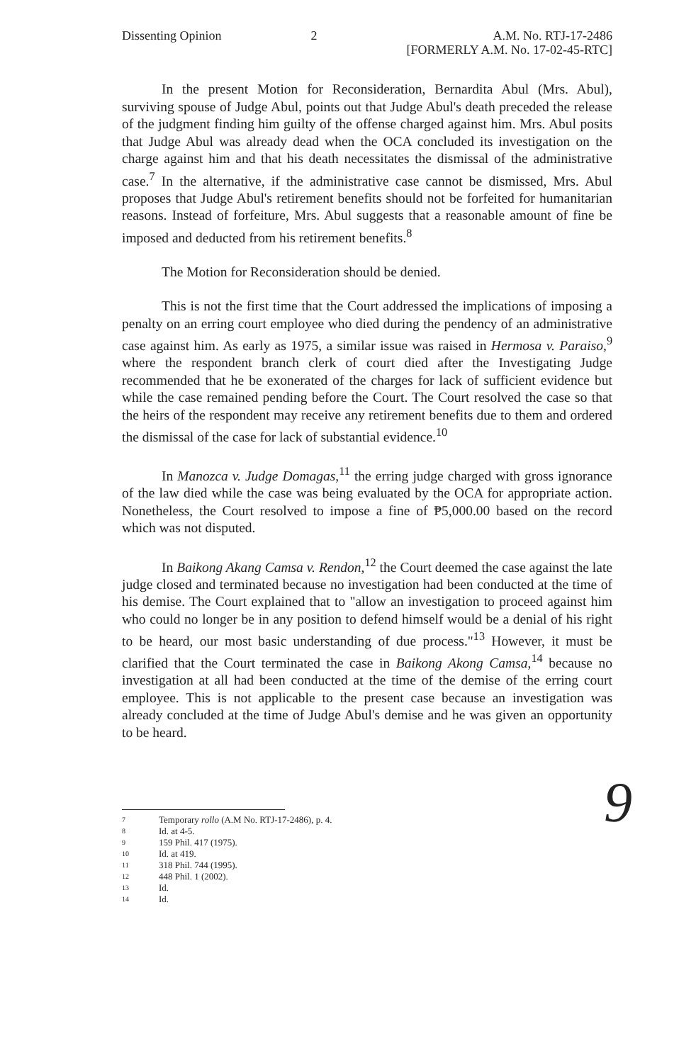Dissenting Opinion 2 A.M. No. RTJ-17-2486
[FORMERLY A.M. No. 17-02-45-RTC]
In the present Motion for Reconsideration, Bernardita Abul (Mrs. Abul), surviving spouse of Judge Abul, points out that Judge Abul's death preceded the release of the judgment finding him guilty of the offense charged against him. Mrs. Abul posits that Judge Abul was already dead when the OCA concluded its investigation on the charge against him and that his death necessitates the dismissal of the administrative case.<sup>7</sup> In the alternative, if the administrative case cannot be dismissed, Mrs. Abul proposes that Judge Abul's retirement benefits should not be forfeited for humanitarian reasons. Instead of forfeiture, Mrs. Abul suggests that a reasonable amount of fine be imposed and deducted from his retirement benefits.<sup>8</sup>
The Motion for Reconsideration should be denied.
This is not the first time that the Court addressed the implications of imposing a penalty on an erring court employee who died during the pendency of an administrative case against him. As early as 1975, a similar issue was raised in Hermosa v. Paraiso,<sup>9</sup> where the respondent branch clerk of court died after the Investigating Judge recommended that he be exonerated of the charges for lack of sufficient evidence but while the case remained pending before the Court. The Court resolved the case so that the heirs of the respondent may receive any retirement benefits due to them and ordered the dismissal of the case for lack of substantial evidence.<sup>10</sup>
In Manozca v. Judge Domagas,<sup>11</sup> the erring judge charged with gross ignorance of the law died while the case was being evaluated by the OCA for appropriate action. Nonetheless, the Court resolved to impose a fine of ₱5,000.00 based on the record which was not disputed.
In Baikong Akang Camsa v. Rendon,<sup>12</sup> the Court deemed the case against the late judge closed and terminated because no investigation had been conducted at the time of his demise. The Court explained that to "allow an investigation to proceed against him who could no longer be in any position to defend himself would be a denial of his right to be heard, our most basic understanding of due process."<sup>13</sup> However, it must be clarified that the Court terminated the case in Baikong Akong Camsa,<sup>14</sup> because no investigation at all had been conducted at the time of the demise of the erring court employee. This is not applicable to the present case because an investigation was already concluded at the time of Judge Abul's demise and he was given an opportunity to be heard.
9
7 Temporary rollo (A.M No. RTJ-17-2486), p. 4.
8 Id. at 4-5.
9 159 Phil. 417 (1975).
10 Id. at 419.
11 318 Phil. 744 (1995).
12 448 Phil. 1 (2002).
13 Id.
14 Id.